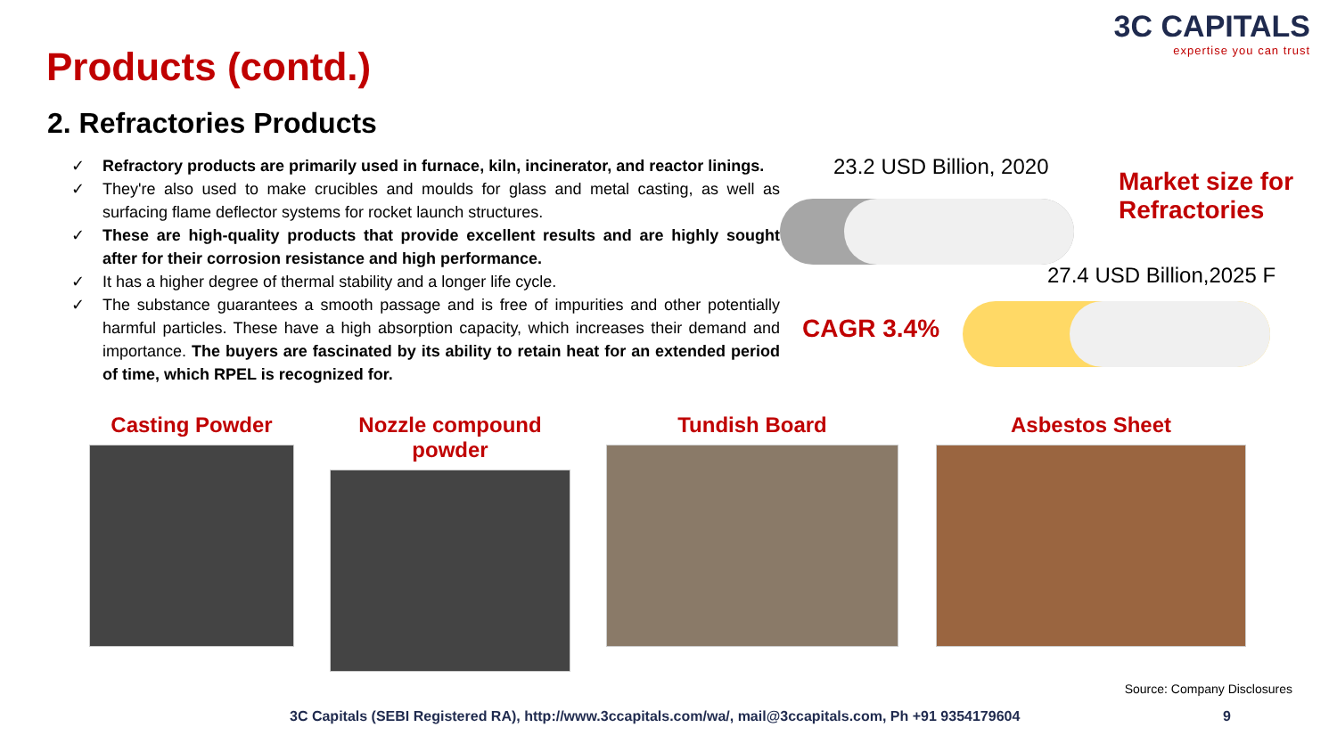Products (contd.)
3C CAPITALS
expertise you can trust
2. Refractories Products
✓ Refractory products are primarily used in furnace, kiln, incinerator, and reactor linings.
✓ They're also used to make crucibles and moulds for glass and metal casting, as well as surfacing flame deflector systems for rocket launch structures.
✓ These are high-quality products that provide excellent results and are highly sought after for their corrosion resistance and high performance.
✓ It has a higher degree of thermal stability and a longer life cycle.
✓ The substance guarantees a smooth passage and is free of impurities and other potentially harmful particles. These have a high absorption capacity, which increases their demand and importance. The buyers are fascinated by its ability to retain heat for an extended period of time, which RPEL is recognized for.
23.2 USD Billion, 2020
Market size for
Refractories
27.4 USD Billion,2025 F
CAGR 3.4%
Casting Powder Nozzle compound powder
Tundish Board Asbestos Sheet
Source: Company Disclosures
3C Capitals (SEBI Registered RA), http://www.3ccapitals.com/wa/, mail@3ccapitals.com, Ph +91 9354179604
9